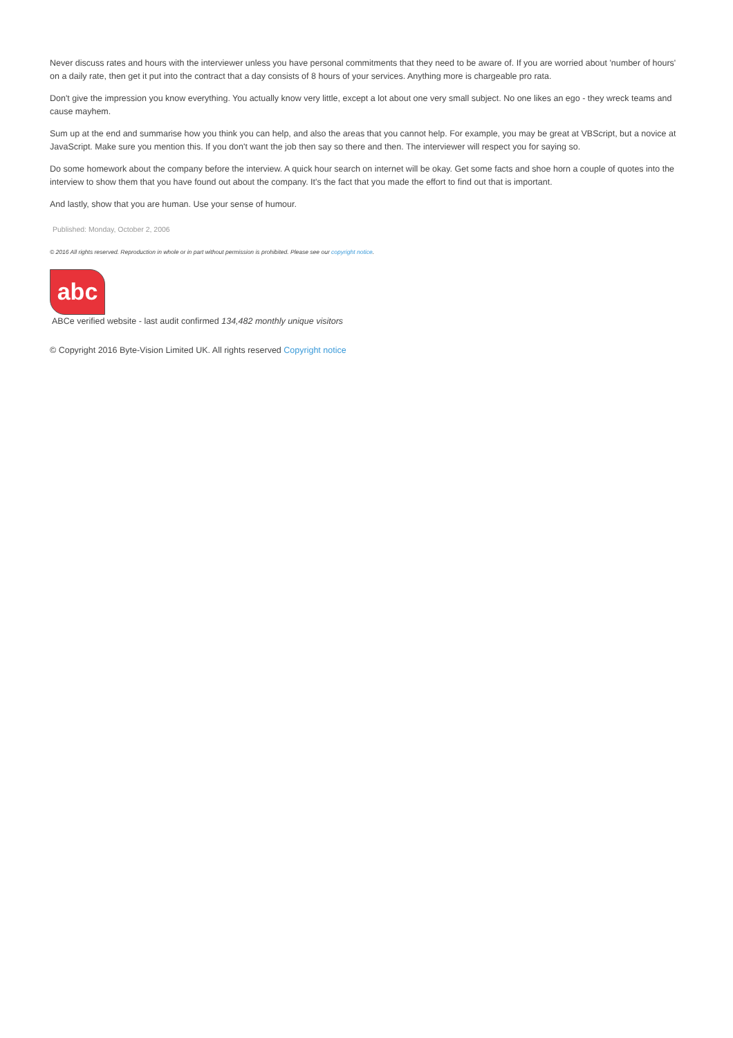Never discuss rates and hours with the interviewer unless you have personal commitments that they need to be aware of. If you are worried about 'number of hours' on a daily rate, then get it put into the contract that a day consists of 8 hours of your services. Anything more is chargeable pro rata.
Don't give the impression you know everything. You actually know very little, except a lot about one very small subject. No one likes an ego - they wreck teams and cause mayhem.
Sum up at the end and summarise how you think you can help, and also the areas that you cannot help. For example, you may be great at VBScript, but a novice at JavaScript. Make sure you mention this. If you don't want the job then say so there and then. The interviewer will respect you for saying so.
Do some homework about the company before the interview. A quick hour search on internet will be okay. Get some facts and shoe horn a couple of quotes into the interview to show them that you have found out about the company. It's the fact that you made the effort to find out that is important.
And lastly, show that you are human. Use your sense of humour.
Published: Monday, October 2, 2006
© 2016 All rights reserved. Reproduction in whole or in part without permission is prohibited. Please see our copyright notice.
abc
ABCe verified website - last audit confirmed 134,482 monthly unique visitors
© Copyright 2016 Byte-Vision Limited UK. All rights reserved Copyright notice